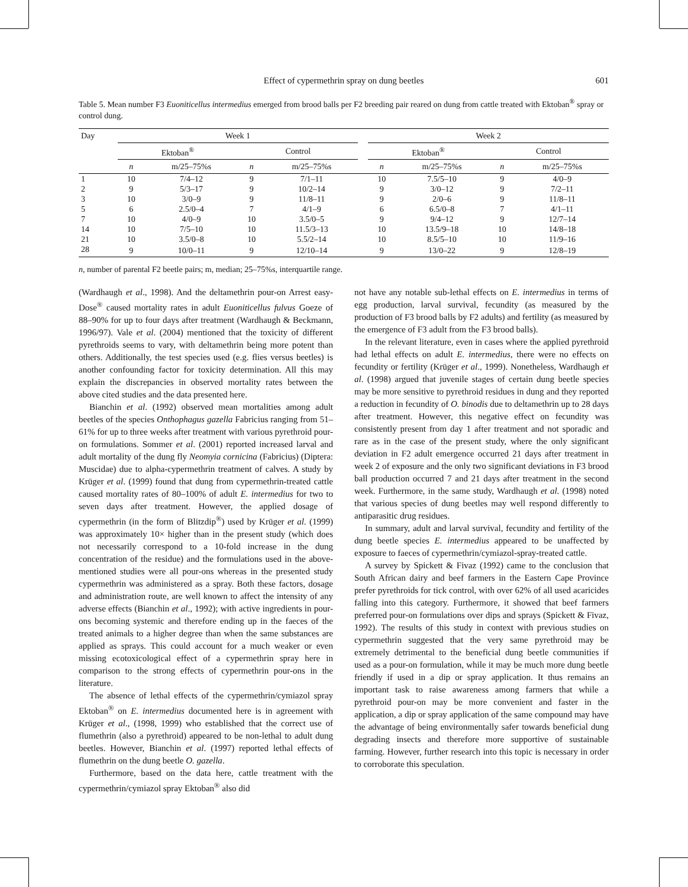Effect of cypermethrin spray on dung beetles
601
Table 5. Mean number F3 Euoniticellus intermedius emerged from brood balls per F2 breeding pair reared on dung from cattle treated with Ektoban<sup>®</sup> spray or control dung.
| Day | Week 1 | | | | | Week 2 | | | |
| --- | --- | --- | --- | --- | --- | --- | --- | --- | --- |
| | Ektoban<sup>®</sup> | | Control | | | Ektoban<sup>®</sup> | | Control | |
| | n | m/25–75%s | n | m/25–75%s | | n | m/25–75%s | n | m/25–75%s |
| 1 | 10 | 7/4–12 | 9 | 7/1–11 | | 10 | 7.5/5–10 | 9 | 4/0–9 |
| 2 | 9 | 5/3–17 | 9 | 10/2–14 | | 9 | 3/0–12 | 9 | 7/2–11 |
| 3 | 10 | 3/0–9 | 9 | 11/8–11 | | 9 | 2/0–6 | 9 | 11/8–11 |
| 5 | 6 | 2.5/0–4 | 7 | 4/1–9 | | 6 | 6.5/0–8 | 7 | 4/1–11 |
| 7 | 10 | 4/0–9 | 10 | 3.5/0–5 | | 9 | 9/4–12 | 9 | 12/7–14 |
| 14 | 10 | 7/5–10 | 10 | 11.5/3–13 | | 10 | 13.5/9–18 | 10 | 14/8–18 |
| 21 | 10 | 3.5/0–8 | 10 | 5.5/2–14 | | 10 | 8.5/5–10 | 10 | 11/9–16 |
| 28 | 9 | 10/0–11 | 9 | 12/10–14 | | 9 | 13/0–22 | 9 | 12/8–19 |
n, number of parental F2 beetle pairs; m, median; 25–75%s, interquartile range.
(Wardhaugh et al., 1998). And the deltamethrin pour-on Arrest easy-Dose<sup>®</sup> caused mortality rates in adult Euoniticellus fulvus Goeze of 88–90% for up to four days after treatment (Wardhaugh & Beckmann, 1996/97). Vale et al. (2004) mentioned that the toxicity of different pyrethroids seems to vary, with deltamethrin being more potent than others. Additionally, the test species used (e.g. flies versus beetles) is another confounding factor for toxicity determination. All this may explain the discrepancies in observed mortality rates between the above cited studies and the data presented here.
Bianchin et al. (1992) observed mean mortalities among adult beetles of the species Onthophagus gazella Fabricius ranging from 51–61% for up to three weeks after treatment with various pyrethroid pour-on formulations. Sommer et al. (2001) reported increased larval and adult mortality of the dung fly Neomyia cornicina (Fabricius) (Diptera: Muscidae) due to alpha-cypermethrin treatment of calves. A study by Krüger et al. (1999) found that dung from cypermethrin-treated cattle caused mortality rates of 80–100% of adult E. intermedius for two to seven days after treatment. However, the applied dosage of cypermethrin (in the form of Blitzdip<sup>®</sup>) used by Krüger et al. (1999) was approximately 10× higher than in the present study (which does not necessarily correspond to a 10-fold increase in the dung concentration of the residue) and the formulations used in the above-mentioned studies were all pour-ons whereas in the presented study cypermethrin was administered as a spray. Both these factors, dosage and administration route, are well known to affect the intensity of any adverse effects (Bianchin et al., 1992); with active ingredients in pour-ons becoming systemic and therefore ending up in the faeces of the treated animals to a higher degree than when the same substances are applied as sprays. This could account for a much weaker or even missing ecotoxicological effect of a cypermethrin spray here in comparison to the strong effects of cypermethrin pour-ons in the literature.
The absence of lethal effects of the cypermethrin/cymiazol spray Ektoban<sup>®</sup> on E. intermedius documented here is in agreement with Krüger et al., (1998, 1999) who established that the correct use of flumethrin (also a pyrethroid) appeared to be non-lethal to adult dung beetles. However, Bianchin et al. (1997) reported lethal effects of flumethrin on the dung beetle O. gazella.
Furthermore, based on the data here, cattle treatment with the cypermethrin/cymiazol spray Ektoban<sup>®</sup> also did
not have any notable sub-lethal effects on E. intermedius in terms of egg production, larval survival, fecundity (as measured by the production of F3 brood balls by F2 adults) and fertility (as measured by the emergence of F3 adult from the F3 brood balls).
In the relevant literature, even in cases where the applied pyrethroid had lethal effects on adult E. intermedius, there were no effects on fecundity or fertility (Krüger et al., 1999). Nonetheless, Wardhaugh et al. (1998) argued that juvenile stages of certain dung beetle species may be more sensitive to pyrethroid residues in dung and they reported a reduction in fecundity of O. binodis due to deltamethrin up to 28 days after treatment. However, this negative effect on fecundity was consistently present from day 1 after treatment and not sporadic and rare as in the case of the present study, where the only significant deviation in F2 adult emergence occurred 21 days after treatment in week 2 of exposure and the only two significant deviations in F3 brood ball production occurred 7 and 21 days after treatment in the second week. Furthermore, in the same study, Wardhaugh et al. (1998) noted that various species of dung beetles may well respond differently to antiparasitic drug residues.
In summary, adult and larval survival, fecundity and fertility of the dung beetle species E. intermedius appeared to be unaffected by exposure to faeces of cypermethrin/cymiazol-spray-treated cattle.
A survey by Spickett & Fivaz (1992) came to the conclusion that South African dairy and beef farmers in the Eastern Cape Province prefer pyrethroids for tick control, with over 62% of all used acaricides falling into this category. Furthermore, it showed that beef farmers preferred pour-on formulations over dips and sprays (Spickett & Fivaz, 1992). The results of this study in context with previous studies on cypermethrin suggested that the very same pyrethroid may be extremely detrimental to the beneficial dung beetle communities if used as a pour-on formulation, while it may be much more dung beetle friendly if used in a dip or spray application. It thus remains an important task to raise awareness among farmers that while a pyrethroid pour-on may be more convenient and faster in the application, a dip or spray application of the same compound may have the advantage of being environmentally safer towards beneficial dung degrading insects and therefore more supportive of sustainable farming. However, further research into this topic is necessary in order to corroborate this speculation.